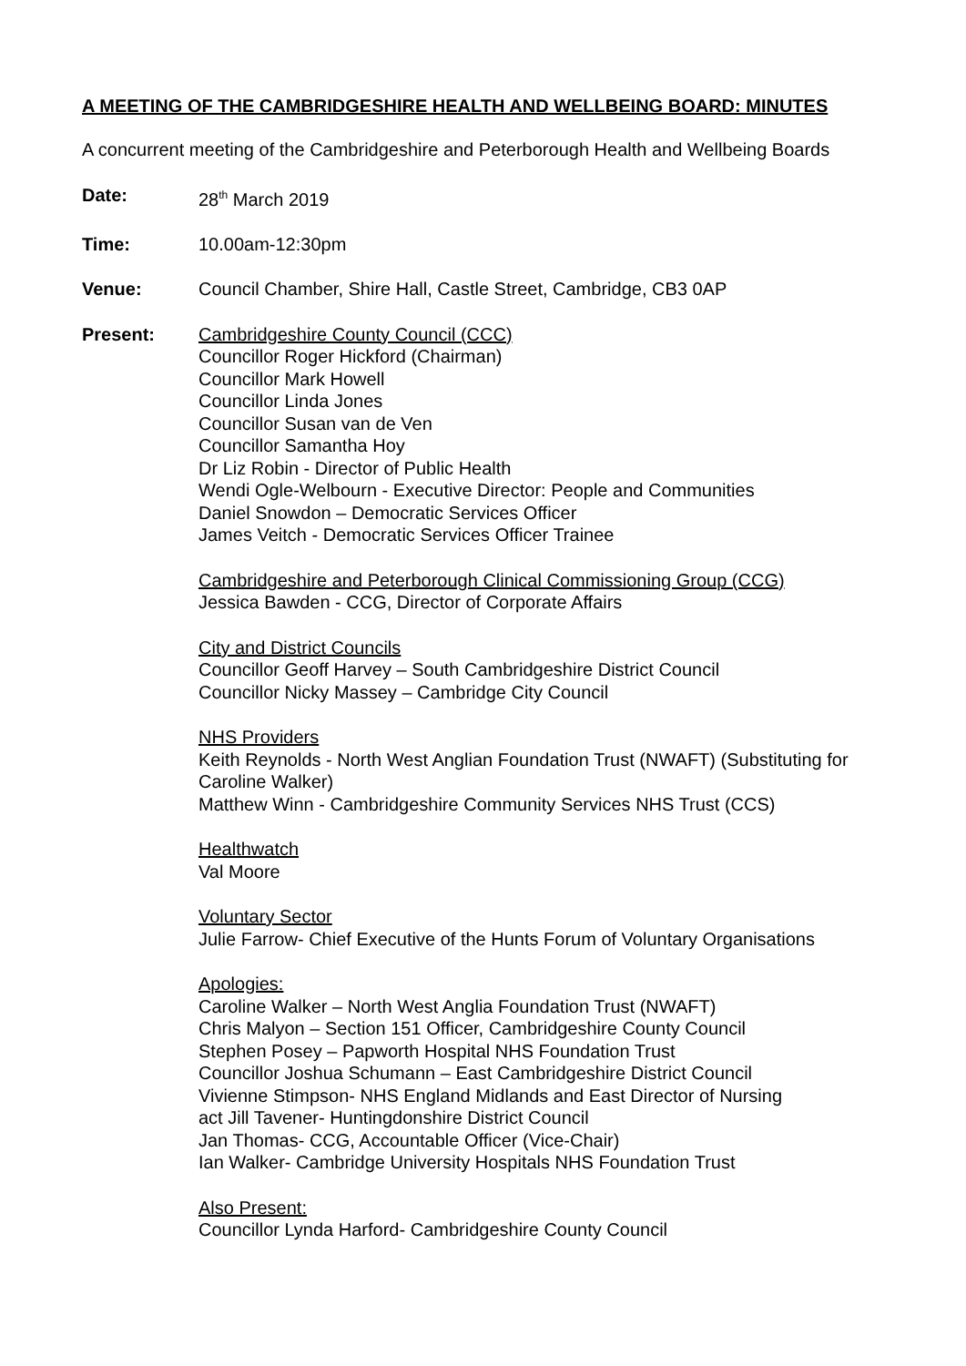A MEETING OF THE CAMBRIDGESHIRE HEALTH AND WELLBEING BOARD: MINUTES
A concurrent meeting of the Cambridgeshire and Peterborough Health and Wellbeing Boards
Date: 28<sup>th</sup> March 2019
Time: 10.00am-12:30pm
Venue: Council Chamber, Shire Hall, Castle Street, Cambridge, CB3 0AP
Present: Cambridgeshire County Council (CCC)
Councillor Roger Hickford (Chairman)
Councillor Mark Howell
Councillor Linda Jones
Councillor Susan van de Ven
Councillor Samantha Hoy
Dr Liz Robin - Director of Public Health
Wendi Ogle-Welbourn - Executive Director: People and Communities
Daniel Snowdon – Democratic Services Officer
James Veitch - Democratic Services Officer Trainee
Cambridgeshire and Peterborough Clinical Commissioning Group (CCG)
Jessica Bawden - CCG, Director of Corporate Affairs
City and District Councils
Councillor Geoff Harvey – South Cambridgeshire District Council
Councillor Nicky Massey – Cambridge City Council
NHS Providers
Keith Reynolds - North West Anglian Foundation Trust (NWAFT) (Substituting for Caroline Walker)
Matthew Winn - Cambridgeshire Community Services NHS Trust (CCS)
Healthwatch
Val Moore
Voluntary Sector
Julie Farrow- Chief Executive of the Hunts Forum of Voluntary Organisations
Apologies:
Caroline Walker – North West Anglia Foundation Trust (NWAFT)
Chris Malyon – Section 151 Officer, Cambridgeshire County Council
Stephen Posey – Papworth Hospital NHS Foundation Trust
Councillor Joshua Schumann – East Cambridgeshire District Council
Vivienne Stimpson- NHS England Midlands and East Director of Nursing
act Jill Tavener- Huntingdonshire District Council
Jan Thomas- CCG, Accountable Officer (Vice-Chair)
Ian Walker- Cambridge University Hospitals NHS Foundation Trust
Also Present:
Councillor Lynda Harford- Cambridgeshire County Council